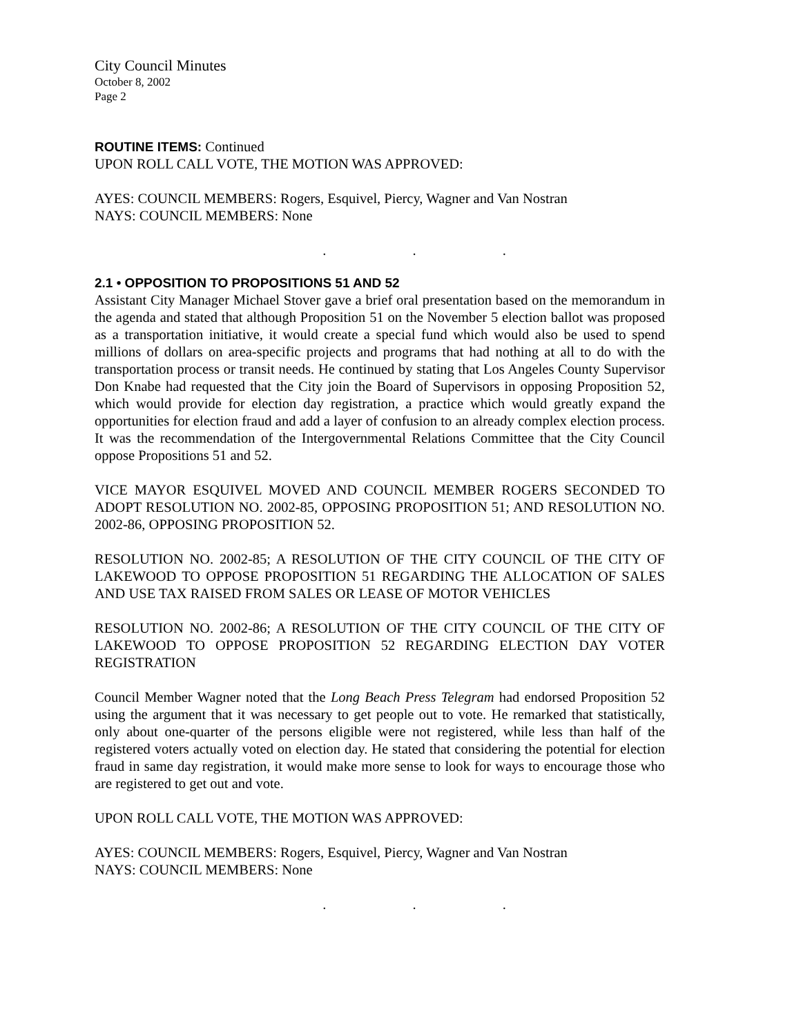City Council Minutes
October 8, 2002
Page 2
ROUTINE ITEMS: Continued
UPON ROLL CALL VOTE, THE MOTION WAS APPROVED:
AYES: COUNCIL MEMBERS: Rogers, Esquivel, Piercy, Wagner and Van Nostran
NAYS: COUNCIL MEMBERS: None
. . .
2.1 • OPPOSITION TO PROPOSITIONS 51 AND 52
Assistant City Manager Michael Stover gave a brief oral presentation based on the memorandum in the agenda and stated that although Proposition 51 on the November 5 election ballot was proposed as a transportation initiative, it would create a special fund which would also be used to spend millions of dollars on area-specific projects and programs that had nothing at all to do with the transportation process or transit needs. He continued by stating that Los Angeles County Supervisor Don Knabe had requested that the City join the Board of Supervisors in opposing Proposition 52, which would provide for election day registration, a practice which would greatly expand the opportunities for election fraud and add a layer of confusion to an already complex election process. It was the recommendation of the Intergovernmental Relations Committee that the City Council oppose Propositions 51 and 52.
VICE MAYOR ESQUIVEL MOVED AND COUNCIL MEMBER ROGERS SECONDED TO ADOPT RESOLUTION NO. 2002-85, OPPOSING PROPOSITION 51; AND RESOLUTION NO. 2002-86, OPPOSING PROPOSITION 52.
RESOLUTION NO. 2002-85; A RESOLUTION OF THE CITY COUNCIL OF THE CITY OF LAKEWOOD TO OPPOSE PROPOSITION 51 REGARDING THE ALLOCATION OF SALES AND USE TAX RAISED FROM SALES OR LEASE OF MOTOR VEHICLES
RESOLUTION NO. 2002-86; A RESOLUTION OF THE CITY COUNCIL OF THE CITY OF LAKEWOOD TO OPPOSE PROPOSITION 52 REGARDING ELECTION DAY VOTER REGISTRATION
Council Member Wagner noted that the Long Beach Press Telegram had endorsed Proposition 52 using the argument that it was necessary to get people out to vote. He remarked that statistically, only about one-quarter of the persons eligible were not registered, while less than half of the registered voters actually voted on election day. He stated that considering the potential for election fraud in same day registration, it would make more sense to look for ways to encourage those who are registered to get out and vote.
UPON ROLL CALL VOTE, THE MOTION WAS APPROVED:
AYES: COUNCIL MEMBERS: Rogers, Esquivel, Piercy, Wagner and Van Nostran
NAYS: COUNCIL MEMBERS: None
. . .